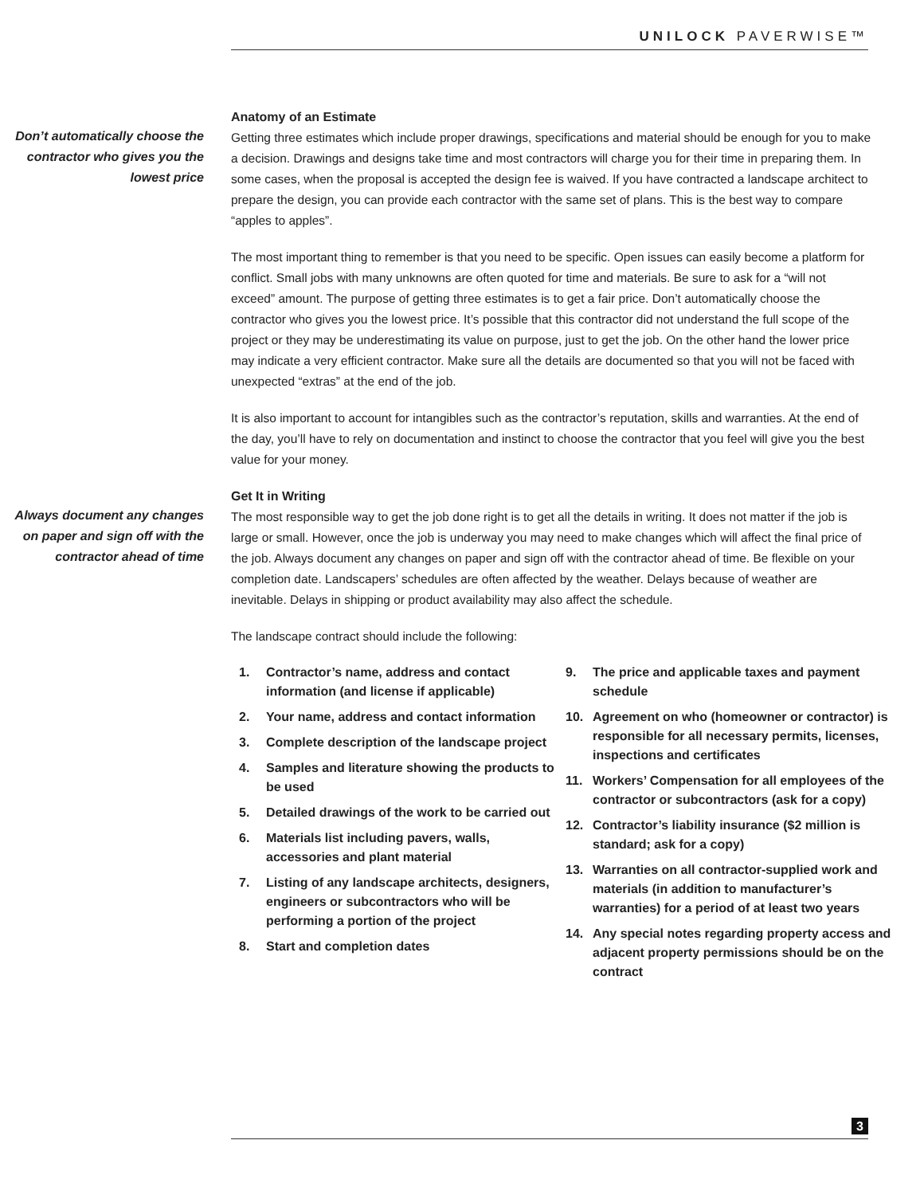UNILOCK PAVERWISE™
Don’t automatically choose the contractor who gives you the lowest price
Anatomy of an Estimate
Getting three estimates which include proper drawings, specifications and material should be enough for you to make a decision. Drawings and designs take time and most contractors will charge you for their time in preparing them. In some cases, when the proposal is accepted the design fee is waived. If you have contracted a landscape architect to prepare the design, you can provide each contractor with the same set of plans. This is the best way to compare “apples to apples”.
The most important thing to remember is that you need to be specific. Open issues can easily become a platform for conflict. Small jobs with many unknowns are often quoted for time and materials. Be sure to ask for a “will not exceed” amount. The purpose of getting three estimates is to get a fair price. Don’t automatically choose the contractor who gives you the lowest price. It’s possible that this contractor did not understand the full scope of the project or they may be underestimating its value on purpose, just to get the job. On the other hand the lower price may indicate a very efficient contractor. Make sure all the details are documented so that you will not be faced with unexpected “extras” at the end of the job.
It is also important to account for intangibles such as the contractor’s reputation, skills and warranties. At the end of the day, you’ll have to rely on documentation and instinct to choose the contractor that you feel will give you the best value for your money.
Always document any changes on paper and sign off with the contractor ahead of time
Get It in Writing
The most responsible way to get the job done right is to get all the details in writing. It does not matter if the job is large or small. However, once the job is underway you may need to make changes which will affect the final price of the job. Always document any changes on paper and sign off with the contractor ahead of time. Be flexible on your completion date. Landscapers’ schedules are often affected by the weather. Delays because of weather are inevitable. Delays in shipping or product availability may also affect the schedule.
The landscape contract should include the following:
1. Contractor’s name, address and contact information (and license if applicable)
2. Your name, address and contact information
3. Complete description of the landscape project
4. Samples and literature showing the products to be used
5. Detailed drawings of the work to be carried out
6. Materials list including pavers, walls, accessories and plant material
7. Listing of any landscape architects, designers, engineers or subcontractors who will be performing a portion of the project
8. Start and completion dates
9. The price and applicable taxes and payment schedule
10. Agreement on who (homeowner or contractor) is responsible for all necessary permits, licenses, inspections and certificates
11. Workers’ Compensation for all employees of the contractor or subcontractors (ask for a copy)
12. Contractor’s liability insurance ($2 million is standard; ask for a copy)
13. Warranties on all contractor-supplied work and materials (in addition to manufacturer’s warranties) for a period of at least two years
14. Any special notes regarding property access and adjacent property permissions should be on the contract
3